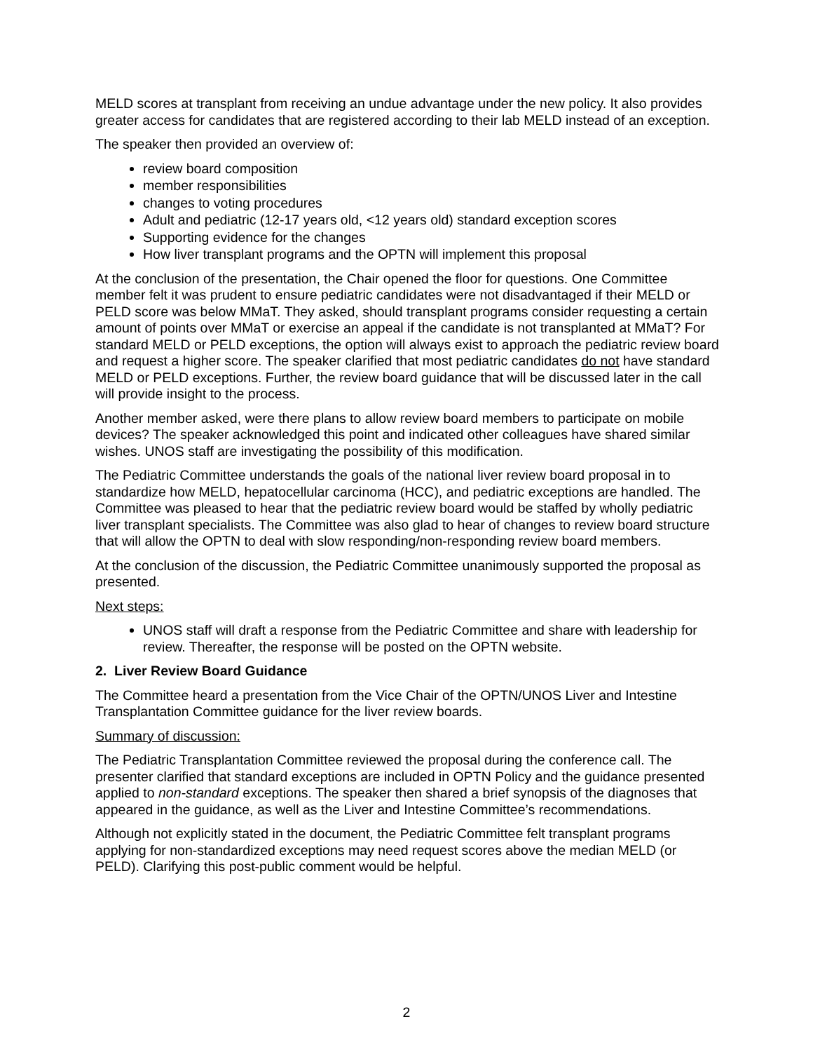MELD scores at transplant from receiving an undue advantage under the new policy. It also provides greater access for candidates that are registered according to their lab MELD instead of an exception.
The speaker then provided an overview of:
review board composition
member responsibilities
changes to voting procedures
Adult and pediatric (12-17 years old, <12 years old) standard exception scores
Supporting evidence for the changes
How liver transplant programs and the OPTN will implement this proposal
At the conclusion of the presentation, the Chair opened the floor for questions. One Committee member felt it was prudent to ensure pediatric candidates were not disadvantaged if their MELD or PELD score was below MMaT. They asked, should transplant programs consider requesting a certain amount of points over MMaT or exercise an appeal if the candidate is not transplanted at MMaT? For standard MELD or PELD exceptions, the option will always exist to approach the pediatric review board and request a higher score. The speaker clarified that most pediatric candidates do not have standard MELD or PELD exceptions. Further, the review board guidance that will be discussed later in the call will provide insight to the process.
Another member asked, were there plans to allow review board members to participate on mobile devices? The speaker acknowledged this point and indicated other colleagues have shared similar wishes. UNOS staff are investigating the possibility of this modification.
The Pediatric Committee understands the goals of the national liver review board proposal in to standardize how MELD, hepatocellular carcinoma (HCC), and pediatric exceptions are handled. The Committee was pleased to hear that the pediatric review board would be staffed by wholly pediatric liver transplant specialists. The Committee was also glad to hear of changes to review board structure that will allow the OPTN to deal with slow responding/non-responding review board members.
At the conclusion of the discussion, the Pediatric Committee unanimously supported the proposal as presented.
Next steps:
UNOS staff will draft a response from the Pediatric Committee and share with leadership for review. Thereafter, the response will be posted on the OPTN website.
2. Liver Review Board Guidance
The Committee heard a presentation from the Vice Chair of the OPTN/UNOS Liver and Intestine Transplantation Committee guidance for the liver review boards.
Summary of discussion:
The Pediatric Transplantation Committee reviewed the proposal during the conference call. The presenter clarified that standard exceptions are included in OPTN Policy and the guidance presented applied to non-standard exceptions. The speaker then shared a brief synopsis of the diagnoses that appeared in the guidance, as well as the Liver and Intestine Committee’s recommendations.
Although not explicitly stated in the document, the Pediatric Committee felt transplant programs applying for non-standardized exceptions may need request scores above the median MELD (or PELD). Clarifying this post-public comment would be helpful.
2